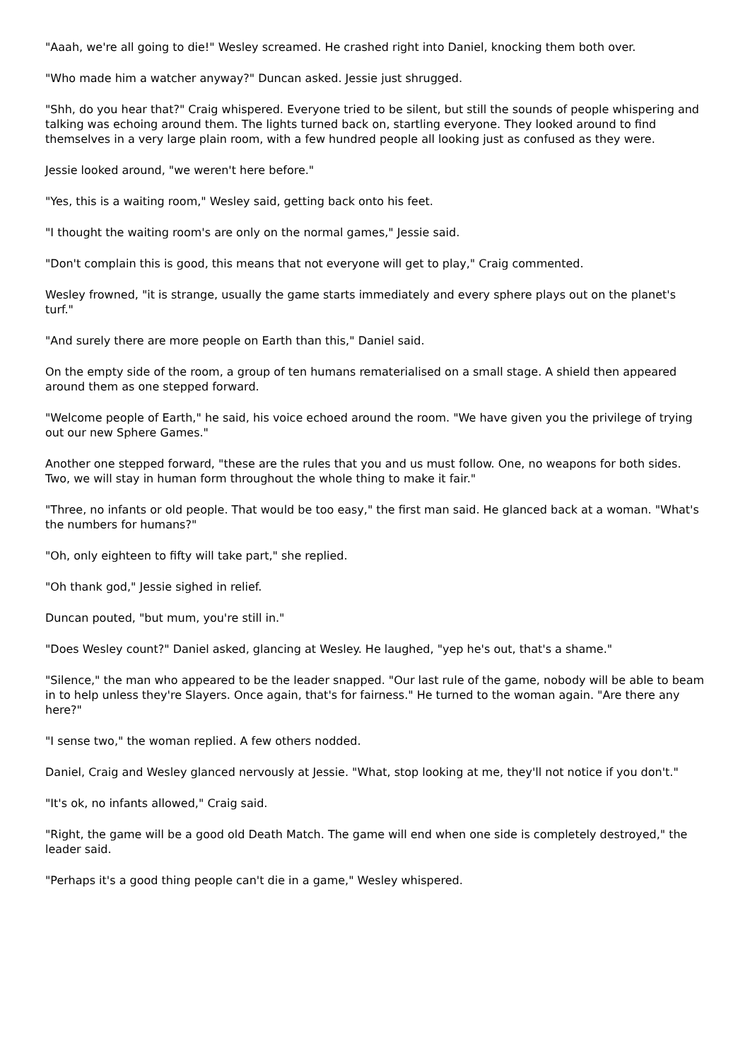"Aaah, we're all going to die!" Wesley screamed. He crashed right into Daniel, knocking them both over.
"Who made him a watcher anyway?" Duncan asked. Jessie just shrugged.
"Shh, do you hear that?" Craig whispered. Everyone tried to be silent, but still the sounds of people whispering and talking was echoing around them. The lights turned back on, startling everyone. They looked around to find themselves in a very large plain room, with a few hundred people all looking just as confused as they were.
Jessie looked around, "we weren't here before."
"Yes, this is a waiting room," Wesley said, getting back onto his feet.
"I thought the waiting room's are only on the normal games," Jessie said.
"Don't complain this is good, this means that not everyone will get to play," Craig commented.
Wesley frowned, "it is strange, usually the game starts immediately and every sphere plays out on the planet's turf."
"And surely there are more people on Earth than this," Daniel said.
On the empty side of the room, a group of ten humans rematerialised on a small stage. A shield then appeared around them as one stepped forward.
"Welcome people of Earth," he said, his voice echoed around the room. "We have given you the privilege of trying out our new Sphere Games."
Another one stepped forward, "these are the rules that you and us must follow. One, no weapons for both sides. Two, we will stay in human form throughout the whole thing to make it fair."
"Three, no infants or old people. That would be too easy," the first man said. He glanced back at a woman. "What's the numbers for humans?"
"Oh, only eighteen to fifty will take part," she replied.
"Oh thank god," Jessie sighed in relief.
Duncan pouted, "but mum, you're still in."
"Does Wesley count?" Daniel asked, glancing at Wesley. He laughed, "yep he's out, that's a shame."
"Silence," the man who appeared to be the leader snapped. "Our last rule of the game, nobody will be able to beam in to help unless they're Slayers. Once again, that's for fairness." He turned to the woman again. "Are there any here?"
"I sense two," the woman replied. A few others nodded.
Daniel, Craig and Wesley glanced nervously at Jessie. "What, stop looking at me, they'll not notice if you don't."
"It's ok, no infants allowed," Craig said.
"Right, the game will be a good old Death Match. The game will end when one side is completely destroyed," the leader said.
"Perhaps it's a good thing people can't die in a game," Wesley whispered.